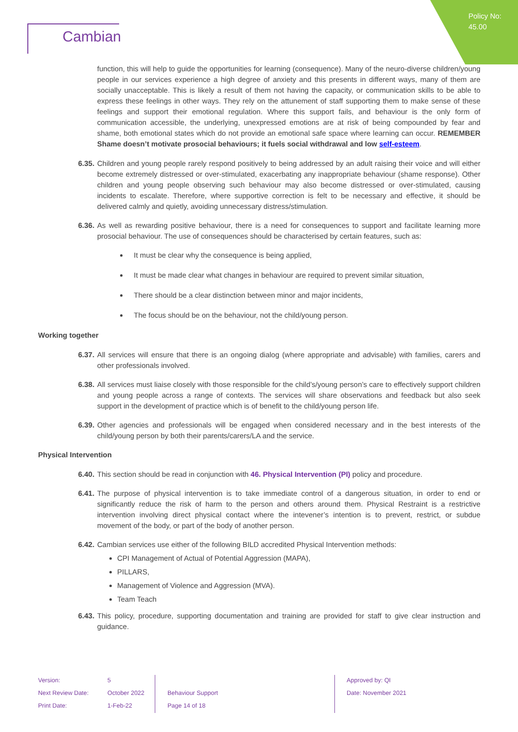Policy No:
45.00
Cambian
function, this will help to guide the opportunities for learning (consequence). Many of the neuro-diverse children/young people in our services experience a high degree of anxiety and this presents in different ways, many of them are socially unacceptable. This is likely a result of them not having the capacity, or communication skills to be able to express these feelings in other ways. They rely on the attunement of staff supporting them to make sense of these feelings and support their emotional regulation. Where this support fails, and behaviour is the only form of communication accessible, the underlying, unexpressed emotions are at risk of being compounded by fear and shame, both emotional states which do not provide an emotional safe space where learning can occur. REMEMBER Shame doesn’t motivate prosocial behaviours; it fuels social withdrawal and low self-esteem.
6.35. Children and young people rarely respond positively to being addressed by an adult raising their voice and will either become extremely distressed or over-stimulated, exacerbating any inappropriate behaviour (shame response). Other children and young people observing such behaviour may also become distressed or over-stimulated, causing incidents to escalate. Therefore, where supportive correction is felt to be necessary and effective, it should be delivered calmly and quietly, avoiding unnecessary distress/stimulation.
6.36. As well as rewarding positive behaviour, there is a need for consequences to support and facilitate learning more prosocial behaviour. The use of consequences should be characterised by certain features, such as:
It must be clear why the consequence is being applied,
It must be made clear what changes in behaviour are required to prevent similar situation,
There should be a clear distinction between minor and major incidents,
The focus should be on the behaviour, not the child/young person.
Working together
6.37. All services will ensure that there is an ongoing dialog (where appropriate and advisable) with families, carers and other professionals involved.
6.38. All services must liaise closely with those responsible for the child’s/young person’s care to effectively support children and young people across a range of contexts. The services will share observations and feedback but also seek support in the development of practice which is of benefit to the child/young person life.
6.39. Other agencies and professionals will be engaged when considered necessary and in the best interests of the child/young person by both their parents/carers/LA and the service.
Physical Intervention
6.40. This section should be read in conjunction with 46. Physical Intervention (PI) policy and procedure.
6.41. The purpose of physical intervention is to take immediate control of a dangerous situation, in order to end or significantly reduce the risk of harm to the person and others around them. Physical Restraint is a restrictive intervention involving direct physical contact where the intevener’s intention is to prevent, restrict, or subdue movement of the body, or part of the body of another person.
6.42. Cambian services use either of the following BILD accredited Physical Intervention methods:
CPI Management of Actual of Potential Aggression (MAPA),
PILLARS,
Management of Violence and Aggression (MVA).
Team Teach
6.43. This policy, procedure, supporting documentation and training are provided for staff to give clear instruction and guidance.
| Version: | 5 | | Approved by: QI |
| Next Review Date: | October 2022 | Behaviour Support | Date: November 2021 |
| Print Date: | 1-Feb-22 | Page 14 of 18 | |